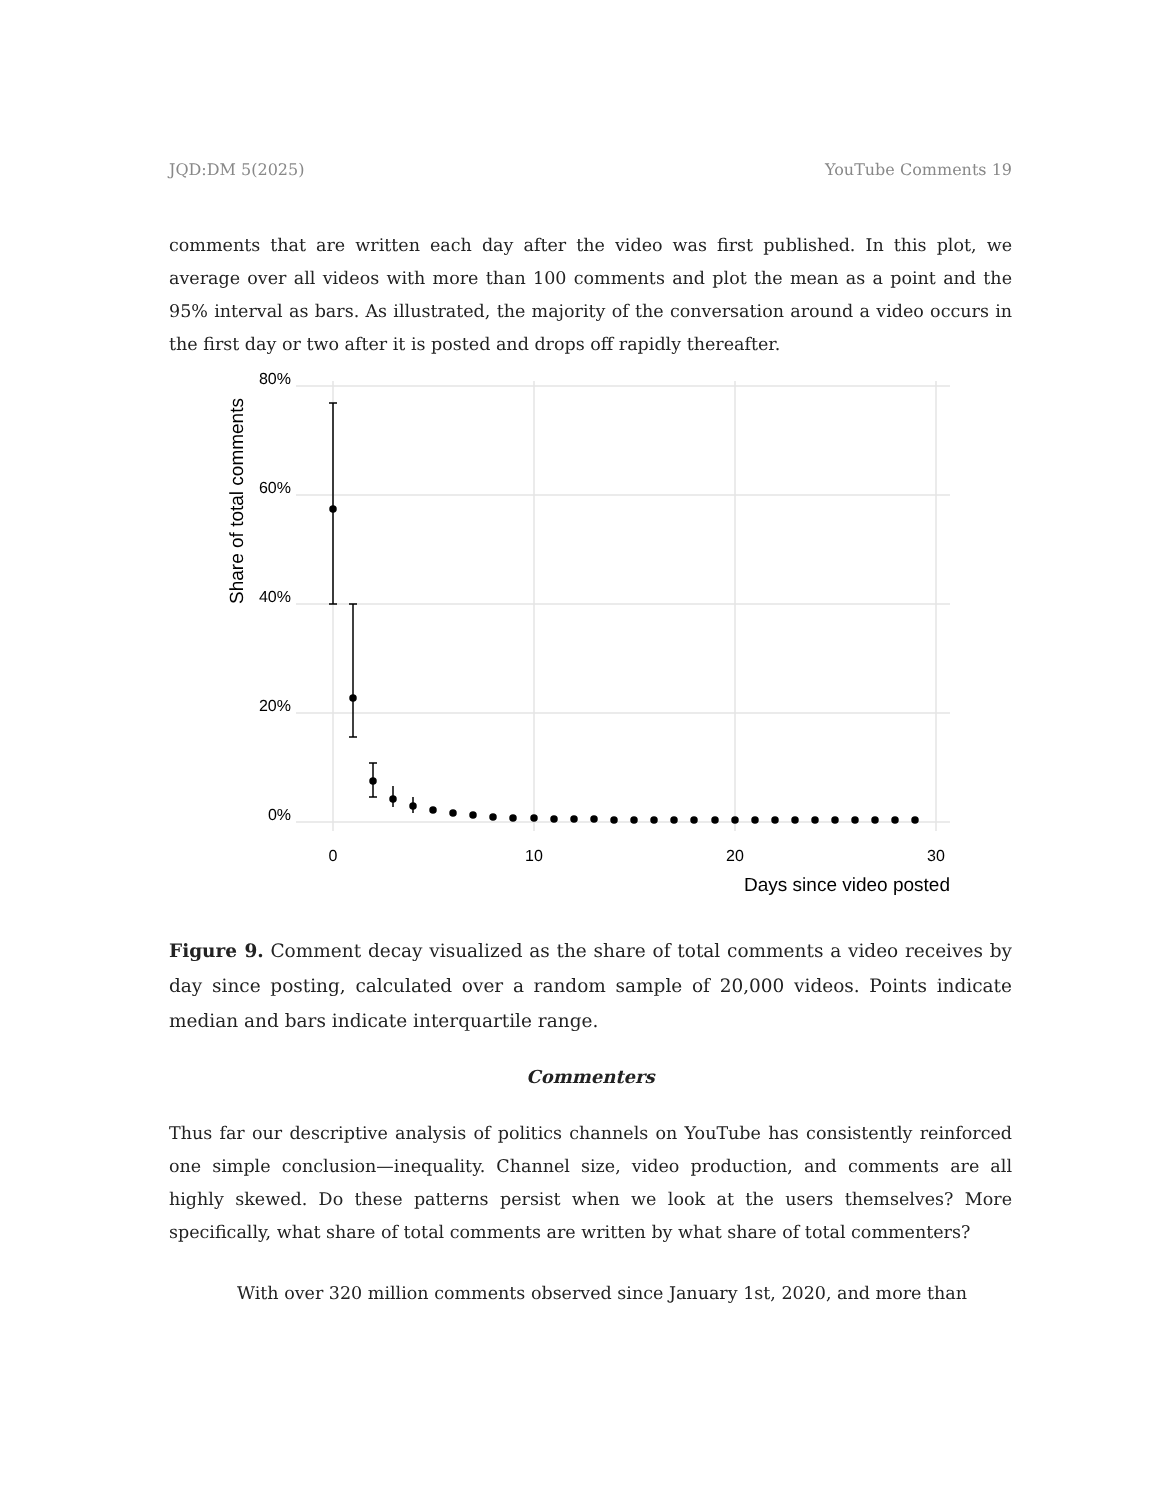JQD:DM 5(2025) YouTube Comments 19
comments that are written each day after the video was first published. In this plot, we average over all videos with more than 100 comments and plot the mean as a point and the 95% interval as bars. As illustrated, the majority of the conversation around a video occurs in the first day or two after it is posted and drops off rapidly thereafter.
80%
60%
40%
20%
0%
0
10
20
30
Days since video posted
Share of total comments
Figure 9. Comment decay visualized as the share of total comments a video receives by day since posting, calculated over a random sample of 20,000 videos. Points indicate median and bars indicate interquartile range.
Commenters
Thus far our descriptive analysis of politics channels on YouTube has consistently reinforced one simple conclusion—inequality. Channel size, video production, and comments are all highly skewed. Do these patterns persist when we look at the users themselves? More specifically, what share of total comments are written by what share of total commenters?
With over 320 million comments observed since January 1st, 2020, and more than